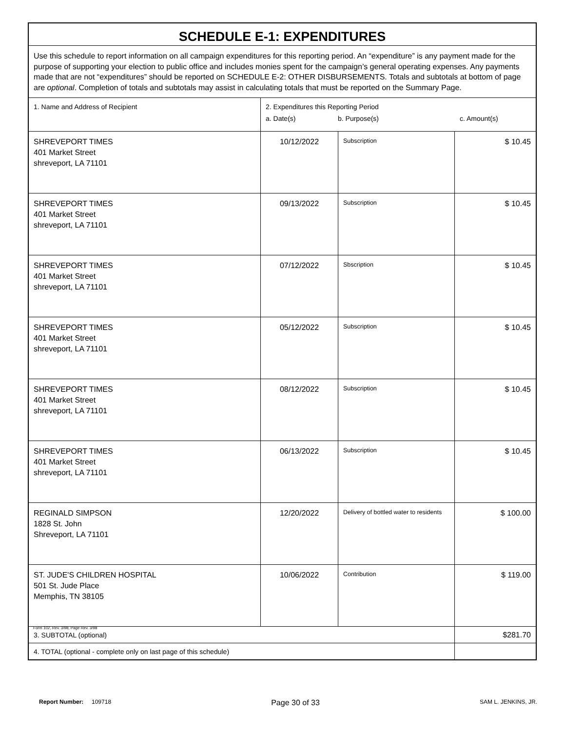| SCHEDULE E-1: EXPENDITURES | | | |
| Use this schedule to report information on all campaign expenditures for this reporting period. An “expenditure” is any payment made for the purpose of supporting your election to public office and includes monies spent for the campaign’s general operating expenses. Any payments made that are not “expenditures” should be reported on SCHEDULE E-2: OTHER DISBURSEMENTS. Totals and subtotals at bottom of page are optional . Completion of totals and subtotals may assist in calculating totals that must be reported on the Summary Page. | | | |
| 1. Name and Address of Recipient | 2. Expenditures this Reporting Period a. Date(s) b. Purpose(s) c. Amount(s) | | |
| SHREVEPORT TIMES 401 Market Street shreveport, LA 71101 | 10/12/2022 | Subscription | $ 10.45 |
| SHREVEPORT TIMES 401 Market Street shreveport, LA 71101 | 09/13/2022 | Subscription | $ 10.45 |
| SHREVEPORT TIMES 401 Market Street shreveport, LA 71101 | 07/12/2022 | Sbscription | $ 10.45 |
| SHREVEPORT TIMES 401 Market Street shreveport, LA 71101 | 05/12/2022 | Subscription | $ 10.45 |
| SHREVEPORT TIMES 401 Market Street shreveport, LA 71101 | 08/12/2022 | Subscription | $ 10.45 |
| SHREVEPORT TIMES 401 Market Street shreveport, LA 71101 | 06/13/2022 | Subscription | $ 10.45 |
| REGINALD SIMPSON 1828 St. John Shreveport, LA 71101 | 12/20/2022 | Delivery of bottled water to residents | $ 100.00 |
| ST. JUDE'S CHILDREN HOSPITAL 501 St. Jude Place Memphis, TN 38105 | 10/06/2022 | Contribution | $ 119.00 |
| 3. SUBTOTAL (optional) | | | $281.70 |
| 4. TOTAL (optional - complete only on last page of this schedule) | | | |
Form 102, Rev. 3/98, Page Rev. 3/98
Report Number: 109718 Page 30 of 33 SAM L. JENKINS, JR.